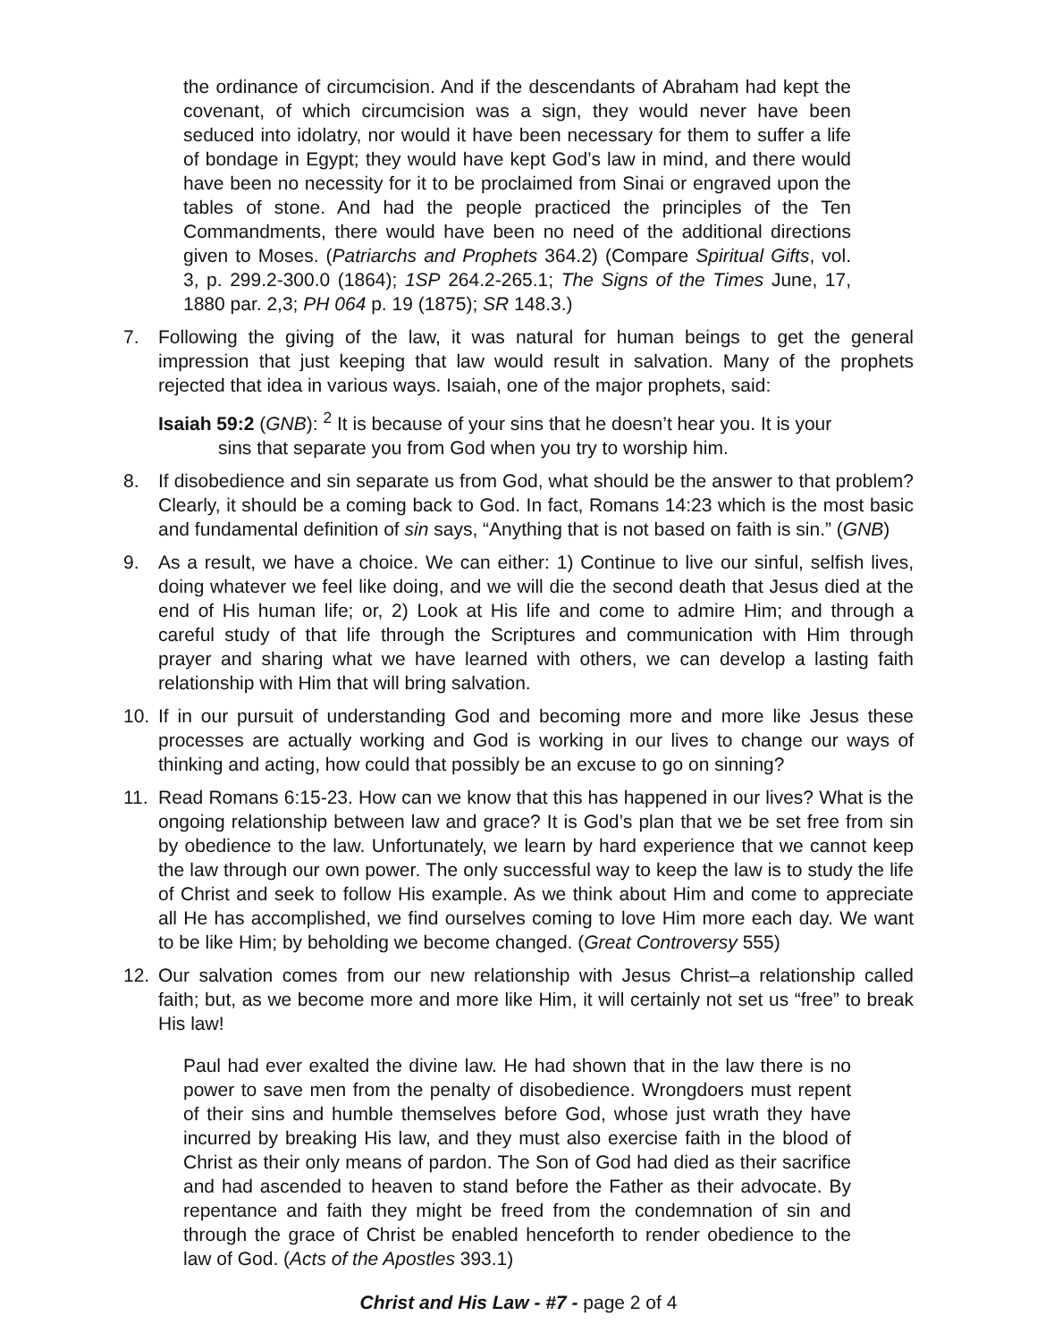the ordinance of circumcision. And if the descendants of Abraham had kept the covenant, of which circumcision was a sign, they would never have been seduced into idolatry, nor would it have been necessary for them to suffer a life of bondage in Egypt; they would have kept God’s law in mind, and there would have been no necessity for it to be proclaimed from Sinai or engraved upon the tables of stone. And had the people practiced the principles of the Ten Commandments, there would have been no need of the additional directions given to Moses. (Patriarchs and Prophets 364.2) (Compare Spiritual Gifts, vol. 3, p. 299.2-300.0 (1864); 1SP 264.2-265.1; The Signs of the Times June, 17, 1880 par. 2,3; PH 064 p. 19 (1875); SR 148.3.)
7. Following the giving of the law, it was natural for human beings to get the general impression that just keeping that law would result in salvation. Many of the prophets rejected that idea in various ways. Isaiah, one of the major prophets, said:
Isaiah 59:2 (GNB): <sup>2</sup> It is because of your sins that he doesn’t hear you. It is your sins that separate you from God when you try to worship him.
8. If disobedience and sin separate us from God, what should be the answer to that problem? Clearly, it should be a coming back to God. In fact, Romans 14:23 which is the most basic and fundamental definition of sin says, “Anything that is not based on faith is sin.” (GNB)
9. As a result, we have a choice. We can either: 1) Continue to live our sinful, selfish lives, doing whatever we feel like doing, and we will die the second death that Jesus died at the end of His human life; or, 2) Look at His life and come to admire Him; and through a careful study of that life through the Scriptures and communication with Him through prayer and sharing what we have learned with others, we can develop a lasting faith relationship with Him that will bring salvation.
10. If in our pursuit of understanding God and becoming more and more like Jesus these processes are actually working and God is working in our lives to change our ways of thinking and acting, how could that possibly be an excuse to go on sinning?
11. Read Romans 6:15-23. How can we know that this has happened in our lives? What is the ongoing relationship between law and grace? It is God’s plan that we be set free from sin by obedience to the law. Unfortunately, we learn by hard experience that we cannot keep the law through our own power. The only successful way to keep the law is to study the life of Christ and seek to follow His example. As we think about Him and come to appreciate all He has accomplished, we find ourselves coming to love Him more each day. We want to be like Him; by beholding we become changed. (Great Controversy 555)
12. Our salvation comes from our new relationship with Jesus Christ–a relationship called faith; but, as we become more and more like Him, it will certainly not set us “free” to break His law!
Paul had ever exalted the divine law. He had shown that in the law there is no power to save men from the penalty of disobedience. Wrongdoers must repent of their sins and humble themselves before God, whose just wrath they have incurred by breaking His law, and they must also exercise faith in the blood of Christ as their only means of pardon. The Son of God had died as their sacrifice and had ascended to heaven to stand before the Father as their advocate. By repentance and faith they might be freed from the condemnation of sin and through the grace of Christ be enabled henceforth to render obedience to the law of God. (Acts of the Apostles 393.1)
Christ and His Law - #7 - page 2 of 4